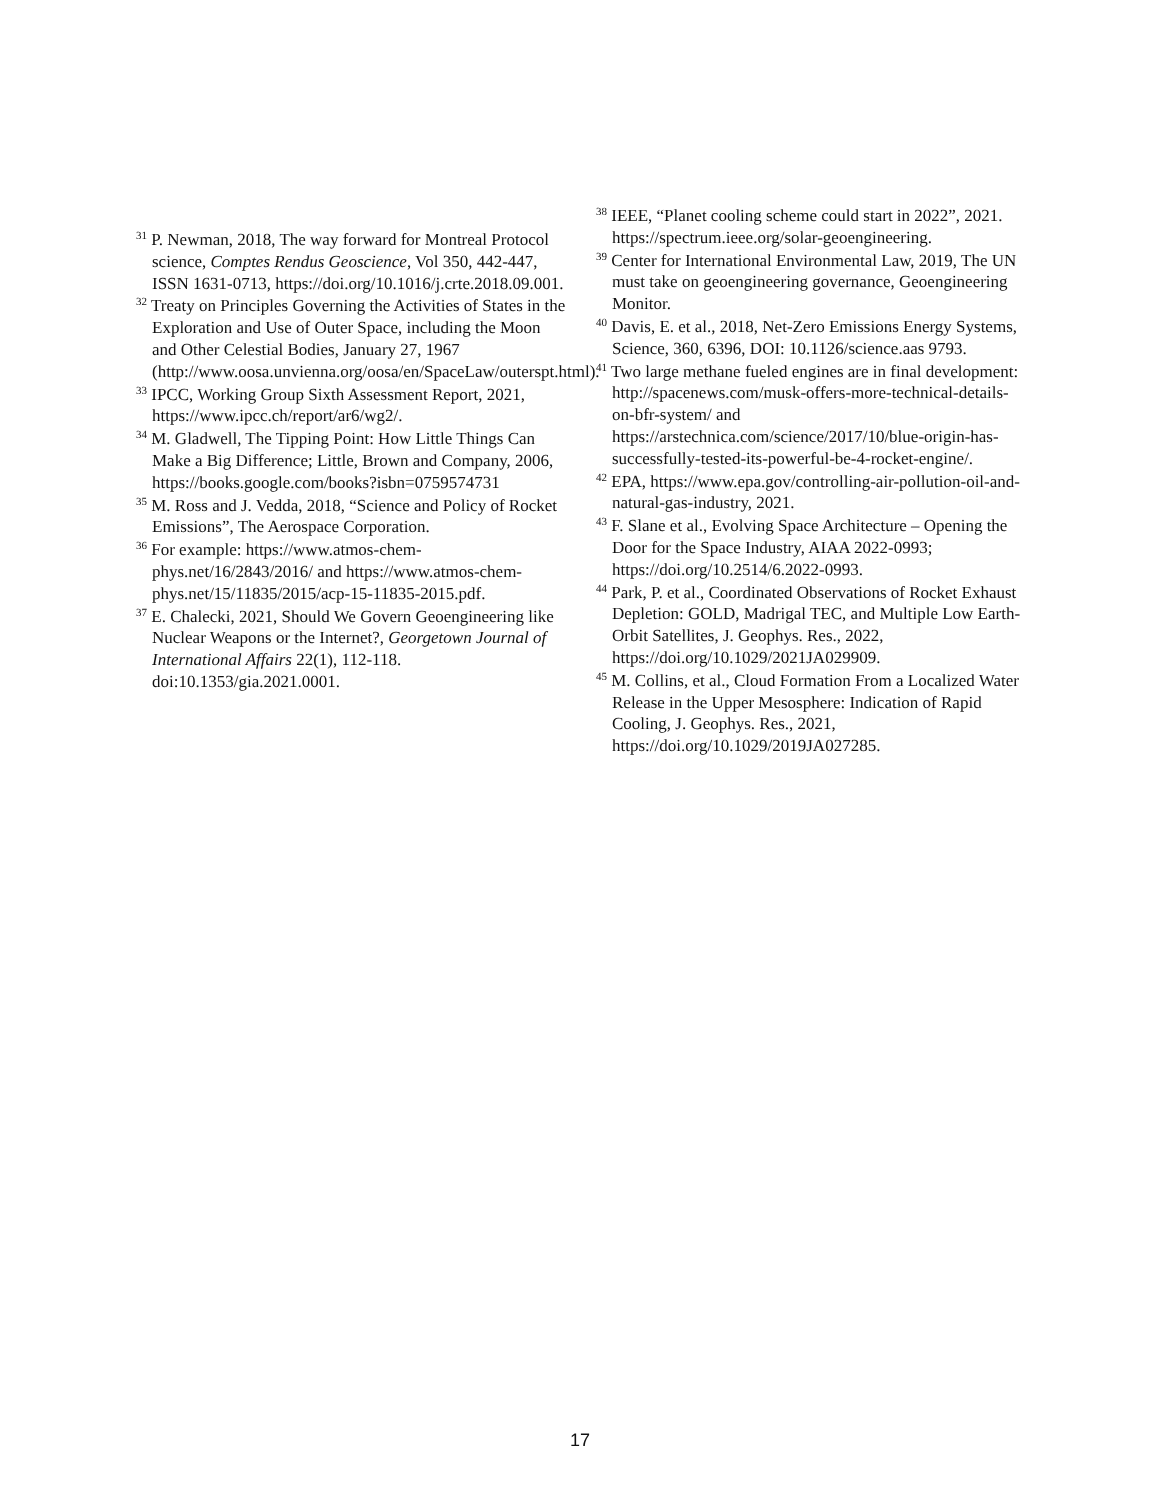<sup>31</sup> P. Newman, 2018, The way forward for Montreal Protocol science, Comptes Rendus Geoscience, Vol 350, 442-447, ISSN 1631-0713, https://doi.org/10.1016/j.crte.2018.09.001.
<sup>32</sup> Treaty on Principles Governing the Activities of States in the Exploration and Use of Outer Space, including the Moon and Other Celestial Bodies, January 27, 1967 (http://www.oosa.unvienna.org/oosa/en/SpaceLaw/outerspt.html).
<sup>33</sup> IPCC, Working Group Sixth Assessment Report, 2021, https://www.ipcc.ch/report/ar6/wg2/.
<sup>34</sup> M. Gladwell, The Tipping Point: How Little Things Can Make a Big Difference; Little, Brown and Company, 2006, https://books.google.com/books?isbn=0759574731
<sup>35</sup> M. Ross and J. Vedda, 2018, “Science and Policy of Rocket Emissions”, The Aerospace Corporation.
<sup>36</sup> For example: https://www.atmos-chem-phys.net/16/2843/2016/ and https://www.atmos-chem-phys.net/15/11835/2015/acp-15-11835-2015.pdf.
<sup>37</sup> E. Chalecki, 2021, Should We Govern Geoengineering like Nuclear Weapons or the Internet?, Georgetown Journal of International Affairs 22(1), 112-118. doi:10.1353/gia.2021.0001.
<sup>38</sup> IEEE, “Planet cooling scheme could start in 2022”, 2021. https://spectrum.ieee.org/solar-geoengineering.
<sup>39</sup> Center for International Environmental Law, 2019, The UN must take on geoengineering governance, Geoengineering Monitor.
<sup>40</sup> Davis, E. et al., 2018, Net-Zero Emissions Energy Systems, Science, 360, 6396, DOI: 10.1126/science.aas 9793.
<sup>41</sup> Two large methane fueled engines are in final development: http://spacenews.com/musk-offers-more-technical-details-on-bfr-system/ and https://arstechnica.com/science/2017/10/blue-origin-has-successfully-tested-its-powerful-be-4-rocket-engine/.
<sup>42</sup> EPA, https://www.epa.gov/controlling-air-pollution-oil-and-natural-gas-industry, 2021.
<sup>43</sup> F. Slane et al., Evolving Space Architecture – Opening the Door for the Space Industry, AIAA 2022-0993; https://doi.org/10.2514/6.2022-0993.
<sup>44</sup> Park, P. et al., Coordinated Observations of Rocket Exhaust Depletion: GOLD, Madrigal TEC, and Multiple Low Earth-Orbit Satellites, J. Geophys. Res., 2022, https://doi.org/10.1029/2021JA029909.
<sup>45</sup> M. Collins, et al., Cloud Formation From a Localized Water Release in the Upper Mesosphere: Indication of Rapid Cooling, J. Geophys. Res., 2021, https://doi.org/10.1029/2019JA027285.
17